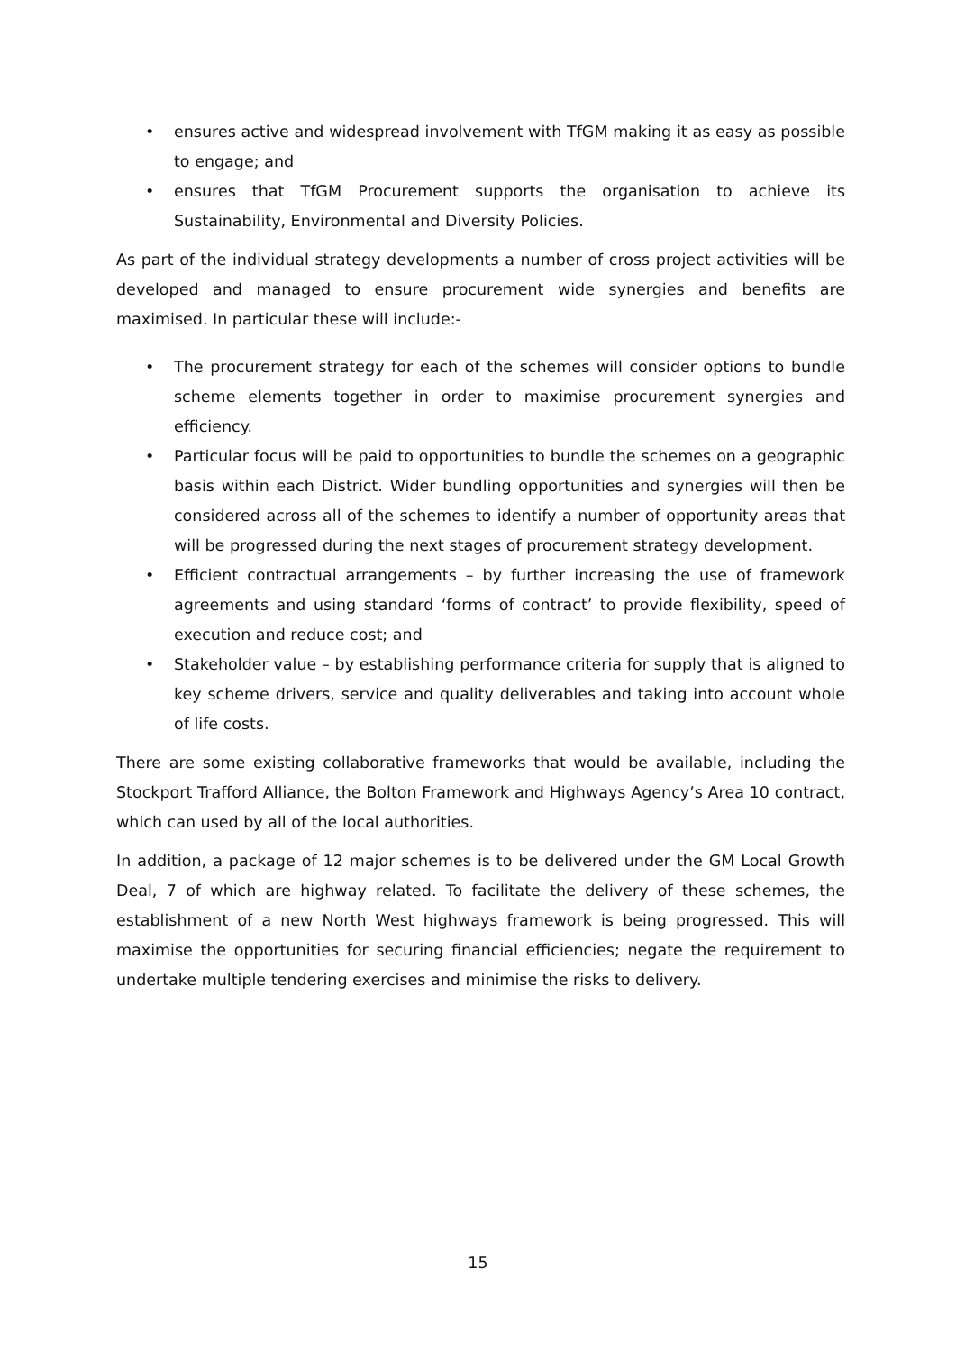• ensures active and widespread involvement with TfGM making it as easy as possible to engage; and
• ensures that TfGM Procurement supports the organisation to achieve its Sustainability, Environmental and Diversity Policies.
As part of the individual strategy developments a number of cross project activities will be developed and managed to ensure procurement wide synergies and benefits are maximised. In particular these will include:-
• The procurement strategy for each of the schemes will consider options to bundle scheme elements together in order to maximise procurement synergies and efficiency.
• Particular focus will be paid to opportunities to bundle the schemes on a geographic basis within each District. Wider bundling opportunities and synergies will then be considered across all of the schemes to identify a number of opportunity areas that will be progressed during the next stages of procurement strategy development.
• Efficient contractual arrangements – by further increasing the use of framework agreements and using standard ‘forms of contract’ to provide flexibility, speed of execution and reduce cost; and
• Stakeholder value – by establishing performance criteria for supply that is aligned to key scheme drivers, service and quality deliverables and taking into account whole of life costs.
There are some existing collaborative frameworks that would be available, including the Stockport Trafford Alliance, the Bolton Framework and Highways Agency’s Area 10 contract, which can used by all of the local authorities.
In addition, a package of 12 major schemes is to be delivered under the GM Local Growth Deal, 7 of which are highway related. To facilitate the delivery of these schemes, the establishment of a new North West highways framework is being progressed. This will maximise the opportunities for securing financial efficiencies; negate the requirement to undertake multiple tendering exercises and minimise the risks to delivery.
15